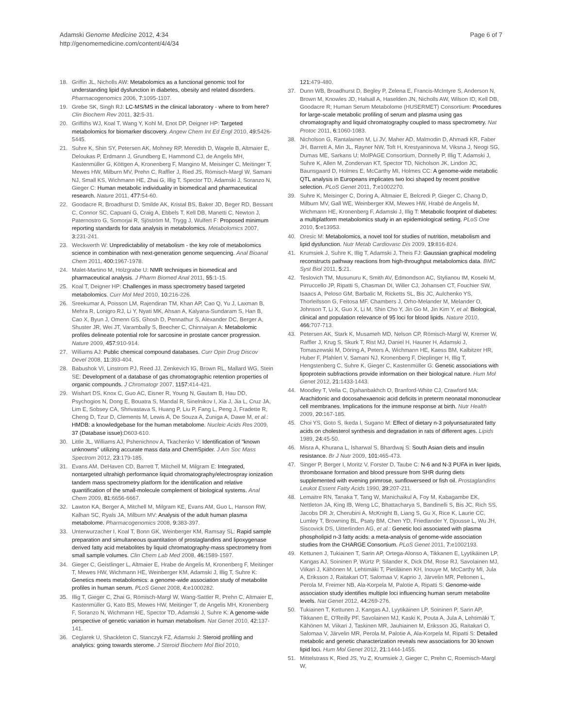Adamski Genome Medicine 2012, 4:34
http://genomemedicine.com/content/4/4/34
Page 6 of 7
18. Griffin JL, Nicholls AW: Metabolomics as a functional genomic tool for understanding lipid dysfunction in diabetes, obesity and related disorders. Pharmacogenomics 2006, 7: 1095-1107.
19. Grebe SK, Singh RJ: LC-MS/MS in the clinical laboratory - where to from here? Clin Biochem Rev 2011, 32: 5-31.
20. Griffiths WJ, Koal T, Wang Y, Kohl M, Enot DP, Deigner HP: Targeted metabolomics for biomarker discovery. Angew Chem Int Ed Engl 2010, 49: 5426-5445.
21. Suhre K, Shin SY, Petersen AK, Mohney RP, Meredith D, Wagele B, Altmaier E, Deloukas P, Erdmann J, Grundberg E, Hammond CJ, de Angelis MH, Kastenmüller G, Köttgen A, Kronenberg F, Mangino M, Meisinger C, Meitinger T, Mewes HW, Milburn MV, Prehn C, Raffler J, Ried JS, Römisch-Margl W, Samani NJ, Small KS, Wichmann HE, Zhai G, Illig T, Spector TD, Adamski J, Soranzo N, Gieger C: Human metabolic individuality in biomedical and pharmaceutical research. Nature 2011, 477: 54-60.
22. Goodacre R, Broadhurst D, Smilde AK, Kristal BS, Baker JD, Beger RD, Bessant C, Connor SC, Capuani G, Craig A, Ebbels T, Kell DB, Manetti C, Newton J, Paternostro G, Somorjai R, Sjöström M, Trygg J, Wulfert F: Proposed minimum reporting standards for data analysis in metabolomics. Metabolomics 2007, 3: 231-241.
23. Weckwerth W: Unpredictability of metabolism - the key role of metabolomics science in combination with next-generation genome sequencing. Anal Bioanal Chem 2011, 400: 1967-1978.
24. Malet-Martino M, Holzgrabe U: NMR techniques in biomedical and pharmaceutical analysis. J Pharm Biomed Anal 2011, 55: 1-15.
25. Koal T, Deigner HP: Challenges in mass spectrometry based targeted metabolomics. Curr Mol Med 2010, 10: 216-226.
26. Sreekumar A, Poisson LM, Rajendiran TM, Khan AP, Cao Q, Yu J, Laxman B, Mehra R, Lonigro RJ, Li Y, Nyati MK, Ahsan A, Kalyana-Sundaram S, Han B, Cao X, Byun J, Omenn GS, Ghosh D, Pennathur S, Alexander DC, Berger A, Shuster JR, Wei JT, Varambally S, Beecher C, Chinnaiyan A: Metabolomic profiles delineate potential role for sarcosine in prostate cancer progression. Nature 2009, 457: 910-914.
27. Williams AJ: Public chemical compound databases. Curr Opin Drug Discov Devel 2008, 11: 393-404.
28. Babushok VI, Linstrom PJ, Reed JJ, Zenkevich IG, Brown RL, Mallard WG, Stein SE: Development of a database of gas chromatographic retention properties of organic compounds. J Chromatogr 2007, 1157: 414-421.
29. Wishart DS, Knox C, Guo AC, Eisner R, Young N, Gautam B, Hau DD, Psychogios N, Dong E, Bouatra S, Mandal R, Sinelnikov I, Xia J, Jia L, Cruz JA, Lim E, Sobsey CA, Shrivastava S, Huang P, Liu P, Fang L, Peng J, Fradette R, Cheng D, Tzur D, Clements M, Lewis A, De Souza A, Zuniga A, Dawe M, et al.: HMDB: a knowledgebase for the human metabolome. Nucleic Acids Res 2009, 37 (Database issue): D603-610.
30. Little JL, Williams AJ, Pshenichnov A, Tkachenko V: Identification of "known unknowns" utilizing accurate mass data and ChemSpider. J Am Soc Mass Spectrom 2012, 23: 179-185.
31. Evans AM, DeHaven CD, Barrett T, Mitchell M, Milgram E: Integrated, nontargeted ultrahigh performance liquid chromatography/electrospray ionization tandem mass spectrometry platform for the identification and relative quantification of the small-molecule complement of biological systems. Anal Chem 2009, 81: 6656-6667.
32. Lawton KA, Berger A, Mitchell M, Milgram KE, Evans AM, Guo L, Hanson RW, Kalhan SC, Ryals JA, Milburn MV: Analysis of the adult human plasma metabolome. Pharmacogenomics 2008, 9: 383-397.
33. Unterwurzacher I, Koal T, Bonn GK, Weinberger KM, Ramsay SL: Rapid sample preparation and simultaneous quantitation of prostaglandins and lipoxygenase derived fatty acid metabolites by liquid chromatography-mass spectrometry from small sample volumes. Clin Chem Lab Med 2008, 46: 1589-1597.
34. Gieger C, Geistlinger L, Altmaier E, Hrabe de Angelis M, Kronenberg F, Meitinger T, Mewes HW, Wichmann HE, Weinberger KM, Adamski J, Illig T, Suhre K: Genetics meets metabolomics: a genome-wide association study of metabolite profiles in human serum. PLoS Genet 2008, 4: e1000282.
35. Illig T, Gieger C, Zhai G, Römisch-Margl W, Wang-Sattler R, Prehn C, Altmaier E, Kastenmüller G, Kato BS, Mewes HW, Meitinger T, de Angelis MH, Kronenberg F, Soranzo N, Wichmann HE, Spector TD, Adamski J, Suhre K: A genome-wide perspective of genetic variation in human metabolism. Nat Genet 2010, 42: 137-141.
36. Ceglarek U, Shackleton C, Stanczyk FZ, Adamski J: Steroid profiling and analytics: going towards sterome. J Steroid Biochem Mol Biol 2010,
121: 479-480.
37. Dunn WB, Broadhurst D, Begley P, Zelena E, Francis-McIntyre S, Anderson N, Brown M, Knowles JD, Halsall A, Haselden JN, Nicholls AW, Wilson ID, Kell DB, Goodacre R; Human Serum Metabolome (HUSERMET) Consortium: Procedures for large-scale metabolic profiling of serum and plasma using gas chromatography and liquid chromatography coupled to mass spectrometry. Nat Protoc 2011, 6: 1060-1083.
38. Nicholson G, Rantalainen M, Li JV, Maher AD, Malmodin D, Ahmadi KR, Faber JH, Barrett A, Min JL, Rayner NW, Toft H, Krestyaninova M, Viksna J, Neogi SG, Dumas ME, Sarkans U; MolPAGE Consortium, Donnelly P, Illig T, Adamski J, Suhre K, Allen M, Zondervan KT, Spector TD, Nicholson JK, Lindon JC, Baunsgaard D, Holmes E, McCarthy MI, Holmes CC: A genome-wide metabolic QTL analysis in Europeans implicates two loci shaped by recent positive selection. PLoS Genet 2011, 7: e1002270.
39. Suhre K, Meisinger C, Doring A, Altmaier E, Belcredi P, Gieger C, Chang D, Milburn MV, Gall WE, Weinberger KM, Mewes HW, Hrabé de Angelis M, Wichmann HE, Kronenberg F, Adamski J, Illig T: Metabolic footprint of diabetes: a multiplatform metabolomics study in an epidemiological setting. PLoS One 2010, 5: e13953.
40. Oresic M: Metabolomics, a novel tool for studies of nutrition, metabolism and lipid dysfunction. Nutr Metab Cardiovasc Dis 2009, 19: 816-824.
41. Krumsiek J, Suhre K, Illig T, Adamski J, Theis FJ: Gaussian graphical modeling reconstructs pathway reactions from high-throughput metabolomics data. BMC Syst Biol 2011, 5: 21.
42. Teslovich TM, Musunuru K, Smith AV, Edmondson AC, Stylianou IM, Koseki M, Pirruccello JP, Ripatti S, Chasman DI, Willer CJ, Johansen CT, Fouchier SW, Isaacs A, Peloso GM, Barbalic M, Ricketts SL, Bis JC, Aulchenko YS, Thorleifsson G, Feitosa MF, Chambers J, Orho-Melander M, Melander O, Johnson T, Li X, Guo X, Li M, Shin Cho Y, Jin Go M, Jin Kim Y, et al: Biological, clinical and population relevance of 95 loci for blood lipids. Nature 2010, 466: 707-713.
43. Petersen AK, Stark K, Musameh MD, Nelson CP, Römisch-Margl W, Kremer W, Raffler J, Krug S, Skurk T, Rist MJ, Daniel H, Hauner H, Adamski J, Tomaszewski M, Döring A, Peters A, Wichmann HE, Kaess BM, Kalbitzer HR, Huber F, Pfahlert V, Samani NJ, Kronenberg F, Dieplinger H, Illig T, Hengstenberg C, Suhre K, Gieger C, Kastenmüller G: Genetic associations with lipoprotein subfractions provide information on their biological nature. Hum Mol Genet 2012, 21: 1433-1443.
44. Moodley T, Vella C, Djahanbakhch O, Branford-White CJ, Crawford MA: Arachidonic and docosahexaenoic acid deficits in preterm neonatal mononuclear cell membranes. Implications for the immune response at birth. Nutr Health 2009, 20: 167-185.
45. Choi YS, Goto S, Ikeda I, Sugano M: Effect of dietary n-3 polyunsaturated fatty acids on cholesterol synthesis and degradation in rats of different ages. Lipids 1989, 24: 45-50.
46. Misra A, Khurana L, Isharwal S, Bhardwaj S: South Asian diets and insulin resistance. Br J Nutr 2009, 101: 465-473.
47. Singer P, Berger I, Moritz V, Forster D, Taube C: N-6 and N-3 PUFA in liver lipids, thromboxane formation and blood pressure from SHR during diets supplemented with evening primrose, sunflowerseed or fish oil. Prostaglandins Leukot Essent Fatty Acids 1990, 39: 207-211.
48. Lemaitre RN, Tanaka T, Tang W, Manichaikul A, Foy M, Kabagambe EK, Nettleton JA, King IB, Weng LC, Bhattacharya S, Bandinelli S, Bis JC, Rich SS, Jacobs DR Jr, Cherubini A, McKnight B, Liang S, Gu X, Rice K, Laurie CC, Lumley T, Browning BL, Psaty BM, Chen YD, Friedlander Y, Djousse L, Wu JH, Siscovick DS, Uitterlinden AG, et al.: Genetic loci associated with plasma phospholipid n-3 fatty acids: a meta-analysis of genome-wide association studies from the CHARGE Consortium. PLoS Genet 2011, 7: e1002193.
49. Kettunen J, Tukiainen T, Sarin AP, Ortega-Alonso A, Tikkanen E, Lyytikäinen LP, Kangas AJ, Soininen P, Würtz P, Silander K, Dick DM, Rose RJ, Savolainen MJ, Viikari J, Kähönen M, Lehtimäki T, Pietiläinen KH, Inouye M, McCarthy MI, Jula A, Eriksson J, Raitakari OT, Salomaa V, Kaprio J, Järvelin MR, Peltonen L, Perola M, Freimer NB, Ala-Korpela M, Palotie A, Ripatti S: Genome-wide association study identifies multiple loci influencing human serum metabolite levels. Nat Genet 2012, 44: 269-276.
50. Tukiainen T, Kettunen J, Kangas AJ, Lyytikäinen LP, Soininen P, Sarin AP, Tikkanen E, O'Reilly PF, Savolainen MJ, Kaski K, Pouta A, Jula A, Lehtimäki T, Kähönen M, Viikari J, Taskinen MR, Jauhiainen M, Eriksson JG, Raitakari O, Salomaa V, Järvelin MR, Perola M, Palotie A, Ala-Korpela M, Ripatti S: Detailed metabolic and genetic characterization reveals new associations for 30 known lipid loci. Hum Mol Genet 2012, 21: 1444-1455.
51. Mittelstrass K, Ried JS, Yu Z, Krumsiek J, Gieger C, Prehn C, Roemisch-Margl W,